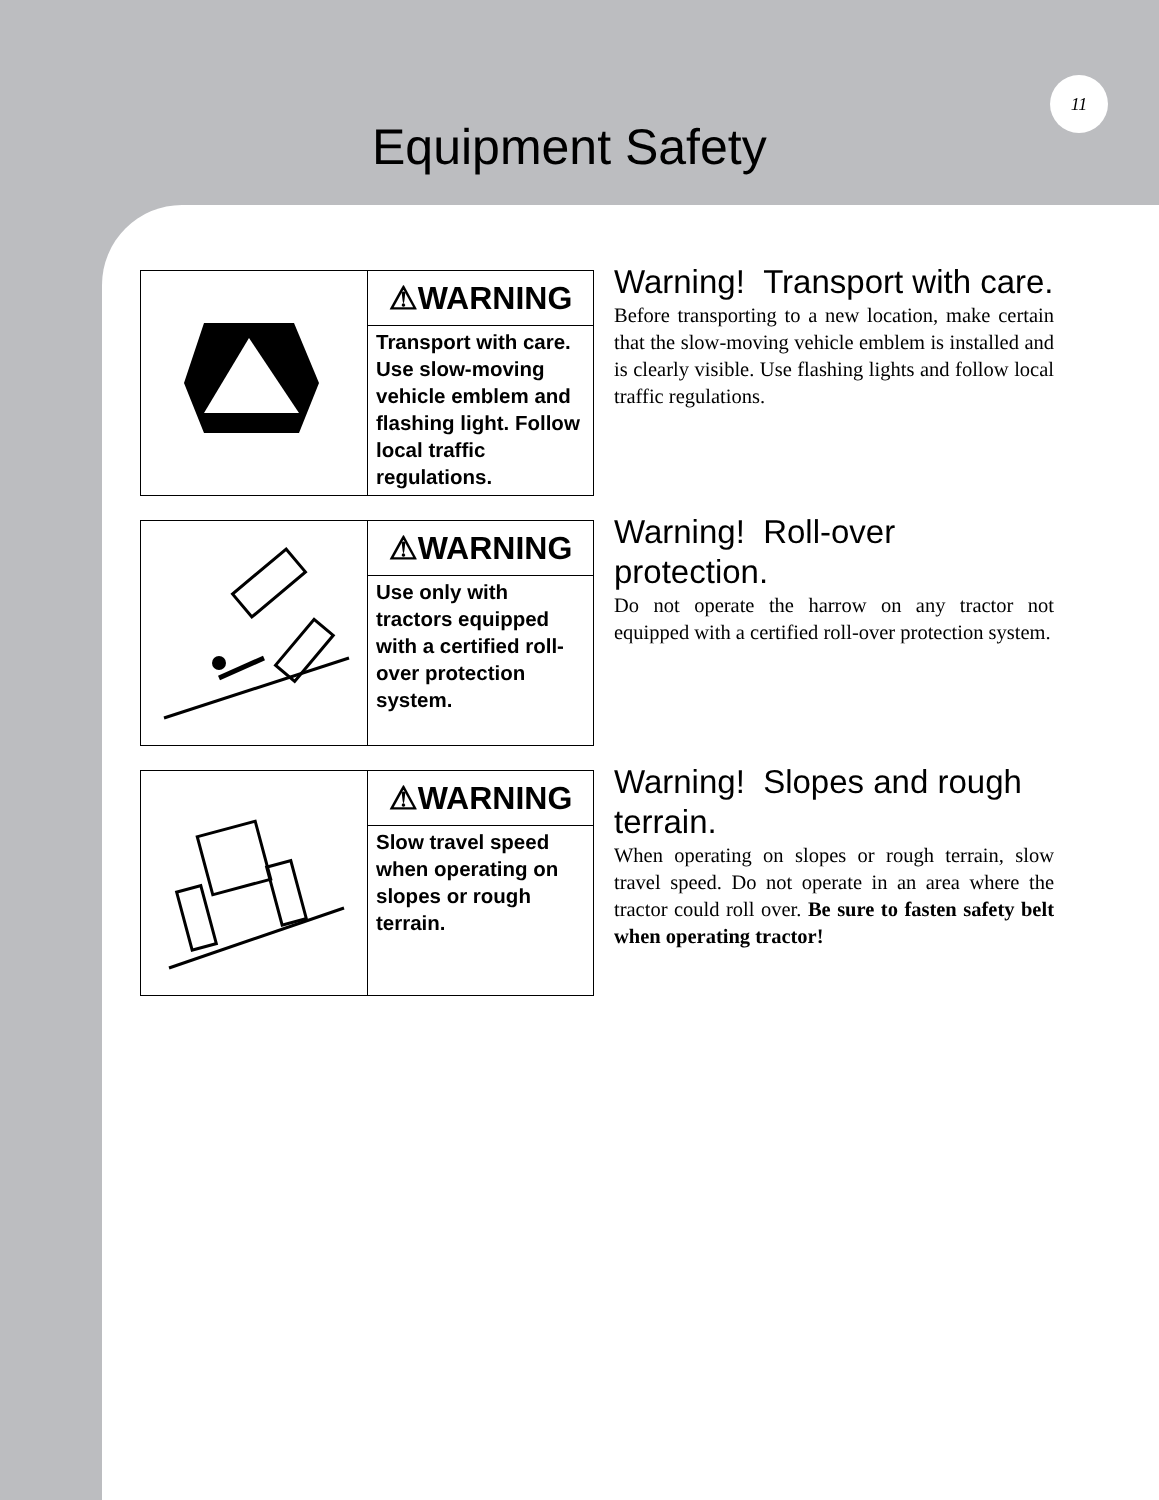11
Equipment Safety
⚠WARNING
Transport with care. Use slow-moving vehicle emblem and flashing light. Follow local traffic regulations.
Warning! Transport with care.
Before transporting to a new location, make certain that the slow-moving vehicle emblem is installed and is clearly visible. Use flashing lights and follow local traffic regulations.
⚠WARNING
Use only with tractors equipped with a certified roll-over protection system.
Warning! Roll-over protection.
Do not operate the harrow on any tractor not equipped with a certified roll-over protection system.
⚠WARNING
Slow travel speed when operating on slopes or rough terrain.
Warning! Slopes and rough terrain.
When operating on slopes or rough terrain, slow travel speed. Do not operate in an area where the tractor could roll over. Be sure to fasten safety belt when operating tractor!